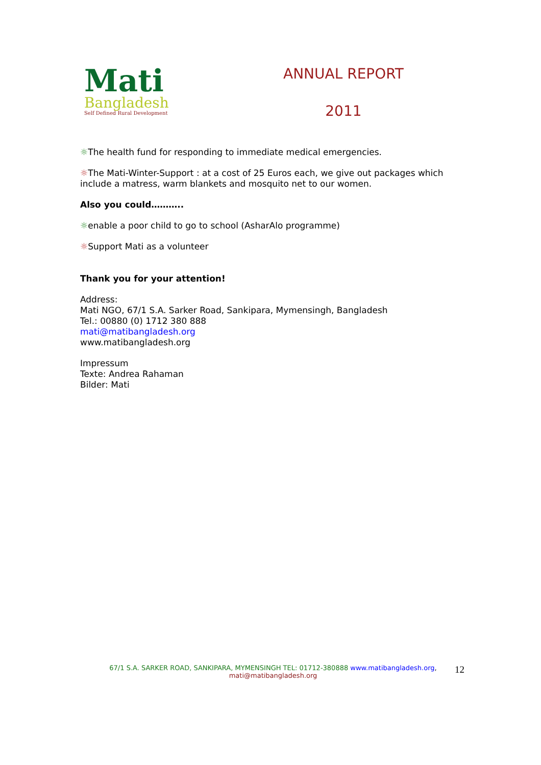Mati
Bangladesh
Self Defined Rural Development
ANNUAL REPORT
2011
☼The health fund for responding to immediate medical emergencies.
☼The Mati-Winter-Support : at a cost of 25 Euros each, we give out packages which include a matress, warm blankets and mosquito net to our women.
Also you could………..
☼enable a poor child to go to school (AsharAlo programme)
☼Support Mati as a volunteer
Thank you for your attention!
Address:
Mati NGO, 67/1 S.A. Sarker Road, Sankipara, Mymensingh, Bangladesh
Tel.: 00880 (0) 1712 380 888
mati@matibangladesh.org
www.matibangladesh.org
Impressum
Texte: Andrea Rahaman
Bilder: Mati
67/1 S.A. SARKER ROAD, SANKIPARA, MYMENSINGH TEL: 01712-380888 www.matibangladesh.org,
mati@matibangladesh.org
12